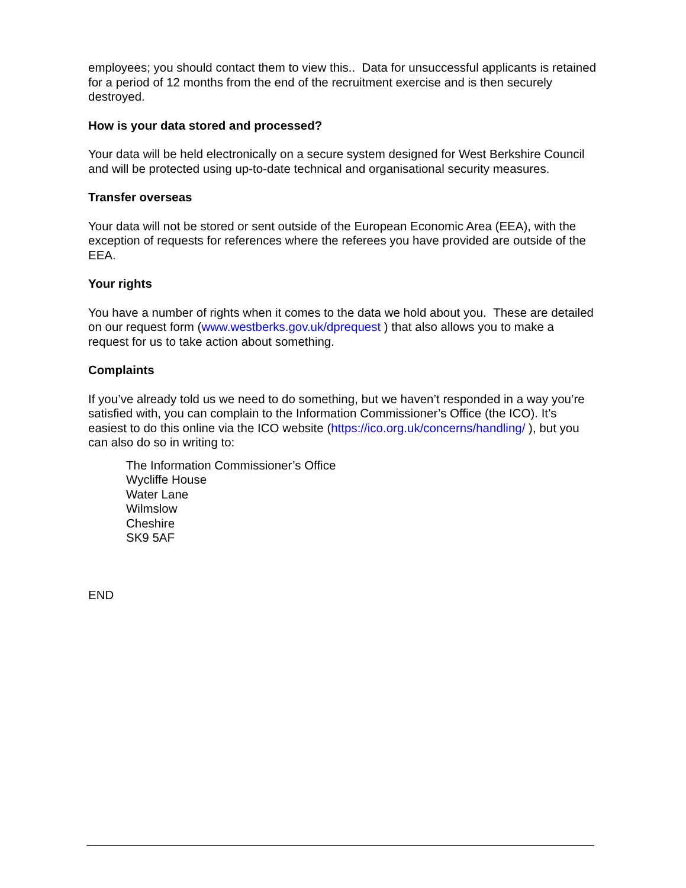employees; you should contact them to view this.. Data for unsuccessful applicants is retained for a period of 12 months from the end of the recruitment exercise and is then securely destroyed.
How is your data stored and processed?
Your data will be held electronically on a secure system designed for West Berkshire Council and will be protected using up-to-date technical and organisational security measures.
Transfer overseas
Your data will not be stored or sent outside of the European Economic Area (EEA), with the exception of requests for references where the referees you have provided are outside of the EEA.
Your rights
You have a number of rights when it comes to the data we hold about you. These are detailed on our request form (www.westberks.gov.uk/dprequest ) that also allows you to make a request for us to take action about something.
Complaints
If you’ve already told us we need to do something, but we haven’t responded in a way you’re satisfied with, you can complain to the Information Commissioner’s Office (the ICO). It’s easiest to do this online via the ICO website (https://ico.org.uk/concerns/handling/ ), but you can also do so in writing to:
The Information Commissioner’s Office
Wycliffe House
Water Lane
Wilmslow
Cheshire
SK9 5AF
END